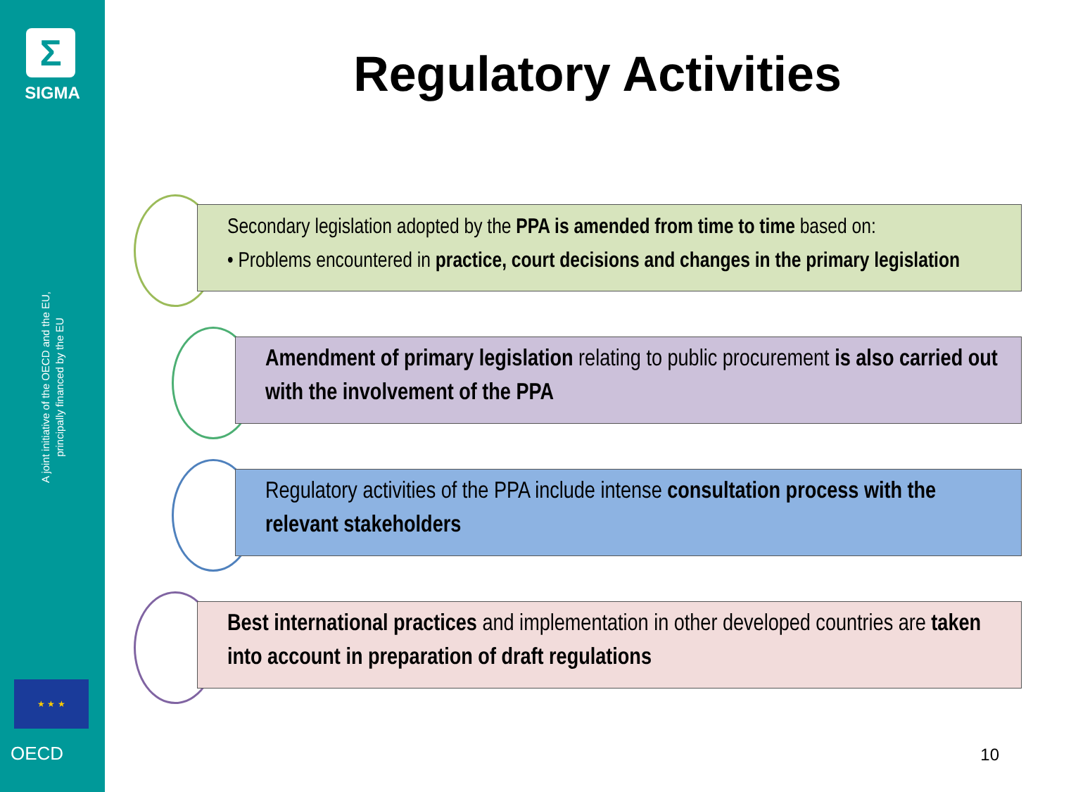Σ
SIGMA
A joint initiative of the OECD and the EU, principally financed by the EU
★ ★ ★
OECD
Regulatory Activities
Secondary legislation adopted by the PPA is amended from time to time based on:
• Problems encountered in practice, court decisions and changes in the primary legislation
Amendment of primary legislation relating to public procurement is also carried out with the involvement of the PPA
Regulatory activities of the PPA include intense consultation process with the relevant stakeholders
Best international practices and implementation in other developed countries are taken into account in preparation of draft regulations
10